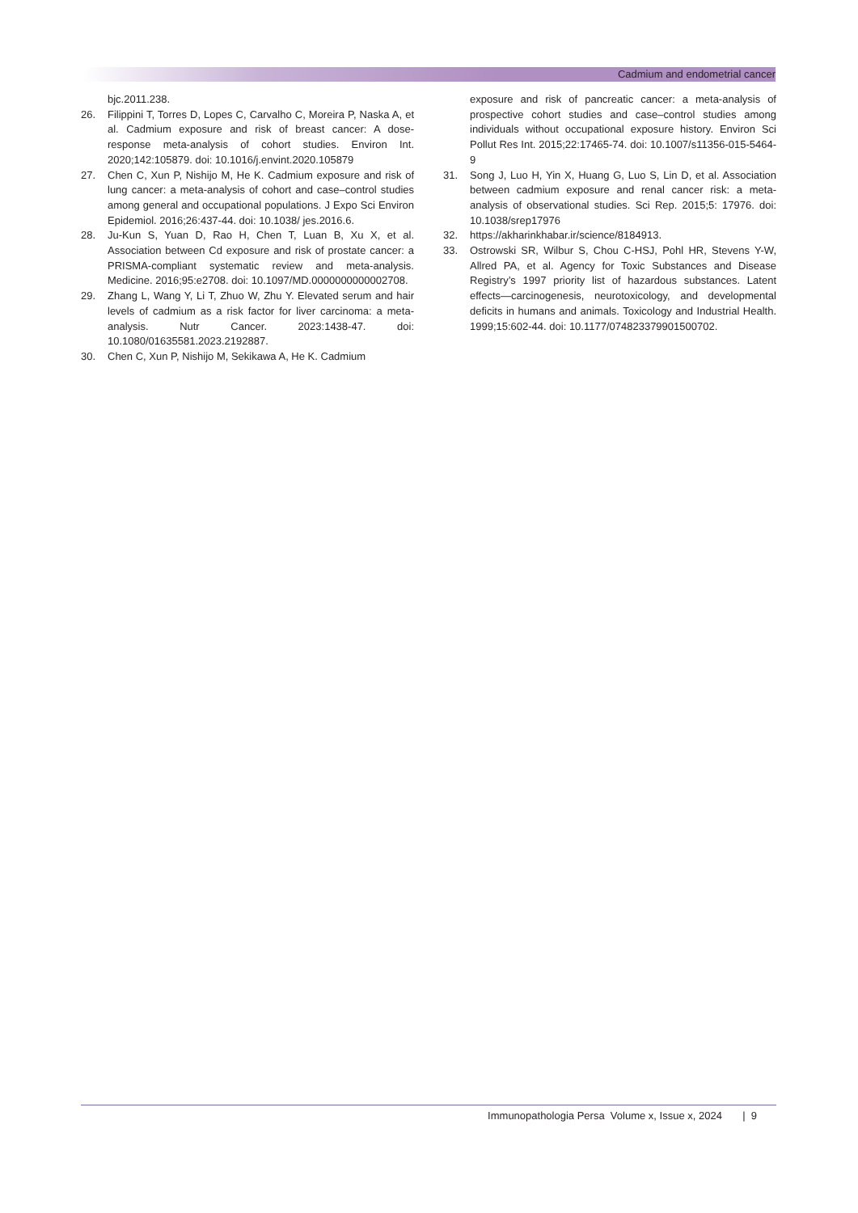Cadmium and endometrial cancer
bjc.2011.238.
26. Filippini T, Torres D, Lopes C, Carvalho C, Moreira P, Naska A, et al. Cadmium exposure and risk of breast cancer: A dose-response meta-analysis of cohort studies. Environ Int. 2020;142:105879. doi: 10.1016/j.envint.2020.105879
27. Chen C, Xun P, Nishijo M, He K. Cadmium exposure and risk of lung cancer: a meta-analysis of cohort and case–control studies among general and occupational populations. J Expo Sci Environ Epidemiol. 2016;26:437-44. doi: 10.1038/ jes.2016.6.
28. Ju-Kun S, Yuan D, Rao H, Chen T, Luan B, Xu X, et al. Association between Cd exposure and risk of prostate cancer: a PRISMA-compliant systematic review and meta-analysis. Medicine. 2016;95:e2708. doi: 10.1097/MD.0000000000002708.
29. Zhang L, Wang Y, Li T, Zhuo W, Zhu Y. Elevated serum and hair levels of cadmium as a risk factor for liver carcinoma: a meta-analysis. Nutr Cancer. 2023:1438-47. doi: 10.1080/01635581.2023.2192887.
30. Chen C, Xun P, Nishijo M, Sekikawa A, He K. Cadmium
exposure and risk of pancreatic cancer: a meta-analysis of prospective cohort studies and case–control studies among individuals without occupational exposure history. Environ Sci Pollut Res Int. 2015;22:17465-74. doi: 10.1007/s11356-015-5464-9
31. Song J, Luo H, Yin X, Huang G, Luo S, Lin D, et al. Association between cadmium exposure and renal cancer risk: a meta-analysis of observational studies. Sci Rep. 2015;5: 17976. doi: 10.1038/srep17976
32. https://akharinkhabar.ir/science/8184913.
33. Ostrowski SR, Wilbur S, Chou C-HSJ, Pohl HR, Stevens Y-W, Allred PA, et al. Agency for Toxic Substances and Disease Registry’s 1997 priority list of hazardous substances. Latent effects—carcinogenesis, neurotoxicology, and developmental deficits in humans and animals. Toxicology and Industrial Health. 1999;15:602-44. doi: 10.1177/074823379901500702.
Immunopathologia Persa Volume x, Issue x, 2024 | 9